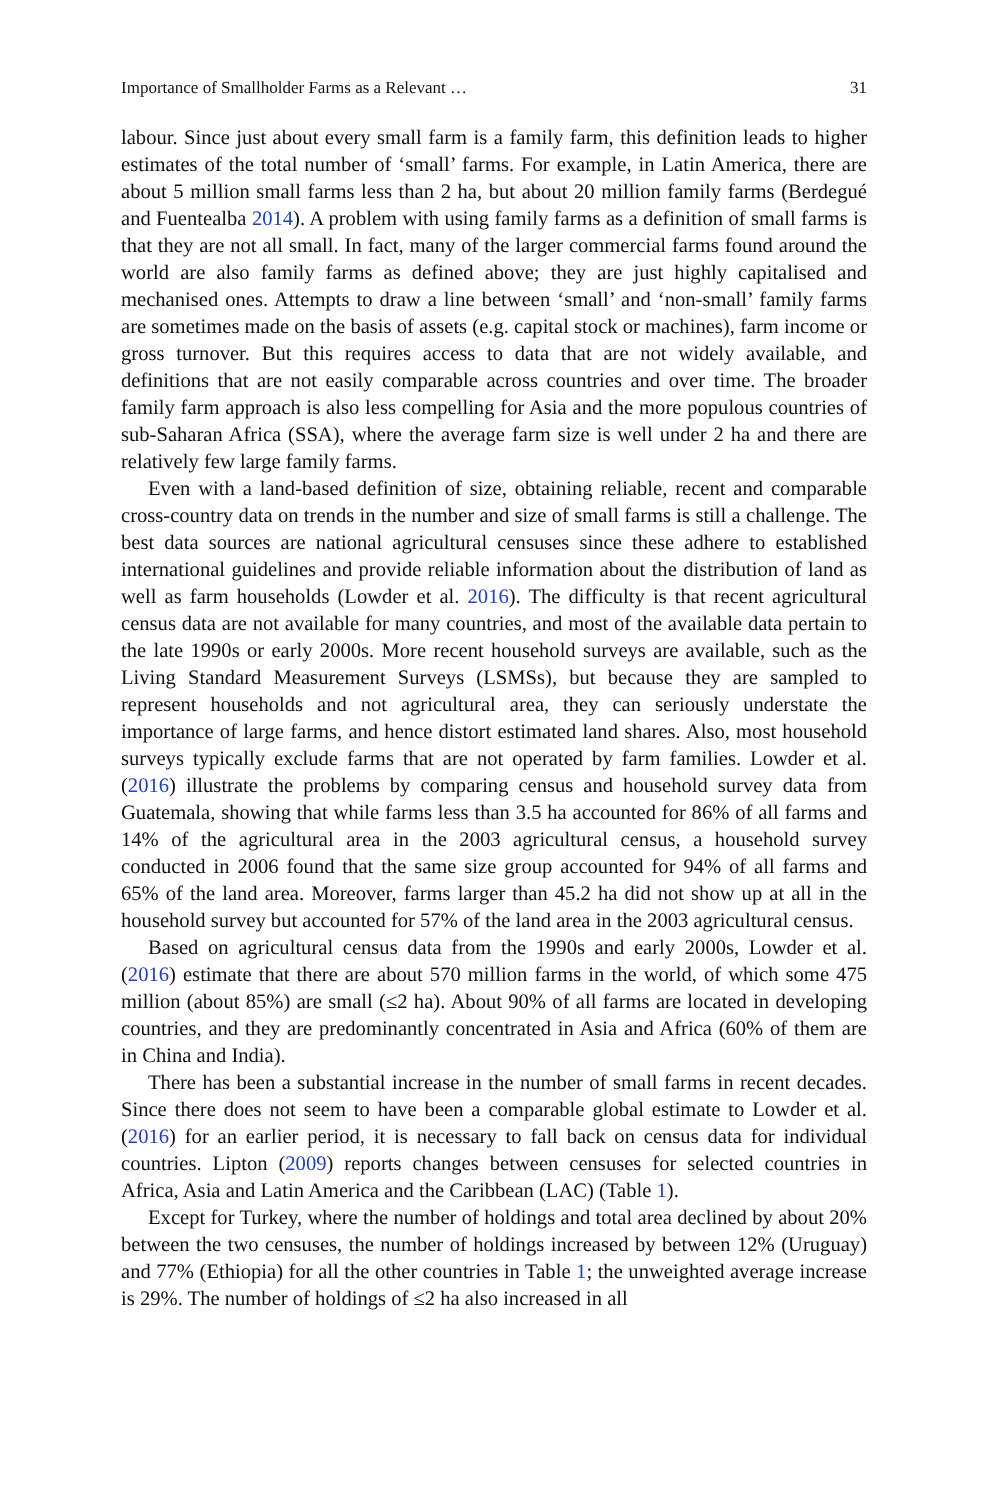Importance of Smallholder Farms as a Relevant … 31
labour. Since just about every small farm is a family farm, this definition leads to higher estimates of the total number of ‘small’ farms. For example, in Latin America, there are about 5 million small farms less than 2 ha, but about 20 million family farms (Berdegué and Fuentealba 2014). A problem with using family farms as a definition of small farms is that they are not all small. In fact, many of the larger commercial farms found around the world are also family farms as defined above; they are just highly capitalised and mechanised ones. Attempts to draw a line between ‘small’ and ‘non-small’ family farms are sometimes made on the basis of assets (e.g. capital stock or machines), farm income or gross turnover. But this requires access to data that are not widely available, and definitions that are not easily comparable across countries and over time. The broader family farm approach is also less compelling for Asia and the more populous countries of sub-Saharan Africa (SSA), where the average farm size is well under 2 ha and there are relatively few large family farms.
Even with a land-based definition of size, obtaining reliable, recent and comparable cross-country data on trends in the number and size of small farms is still a challenge. The best data sources are national agricultural censuses since these adhere to established international guidelines and provide reliable information about the distribution of land as well as farm households (Lowder et al. 2016). The difficulty is that recent agricultural census data are not available for many countries, and most of the available data pertain to the late 1990s or early 2000s. More recent household surveys are available, such as the Living Standard Measurement Surveys (LSMSs), but because they are sampled to represent households and not agricultural area, they can seriously understate the importance of large farms, and hence distort estimated land shares. Also, most household surveys typically exclude farms that are not operated by farm families. Lowder et al. (2016) illustrate the problems by comparing census and household survey data from Guatemala, showing that while farms less than 3.5 ha accounted for 86% of all farms and 14% of the agricultural area in the 2003 agricultural census, a household survey conducted in 2006 found that the same size group accounted for 94% of all farms and 65% of the land area. Moreover, farms larger than 45.2 ha did not show up at all in the household survey but accounted for 57% of the land area in the 2003 agricultural census.
Based on agricultural census data from the 1990s and early 2000s, Lowder et al. (2016) estimate that there are about 570 million farms in the world, of which some 475 million (about 85%) are small (≤2 ha). About 90% of all farms are located in developing countries, and they are predominantly concentrated in Asia and Africa (60% of them are in China and India).
There has been a substantial increase in the number of small farms in recent decades. Since there does not seem to have been a comparable global estimate to Lowder et al. (2016) for an earlier period, it is necessary to fall back on census data for individual countries. Lipton (2009) reports changes between censuses for selected countries in Africa, Asia and Latin America and the Caribbean (LAC) (Table 1).
Except for Turkey, where the number of holdings and total area declined by about 20% between the two censuses, the number of holdings increased by between 12% (Uruguay) and 77% (Ethiopia) for all the other countries in Table 1; the unweighted average increase is 29%. The number of holdings of ≤2 ha also increased in all